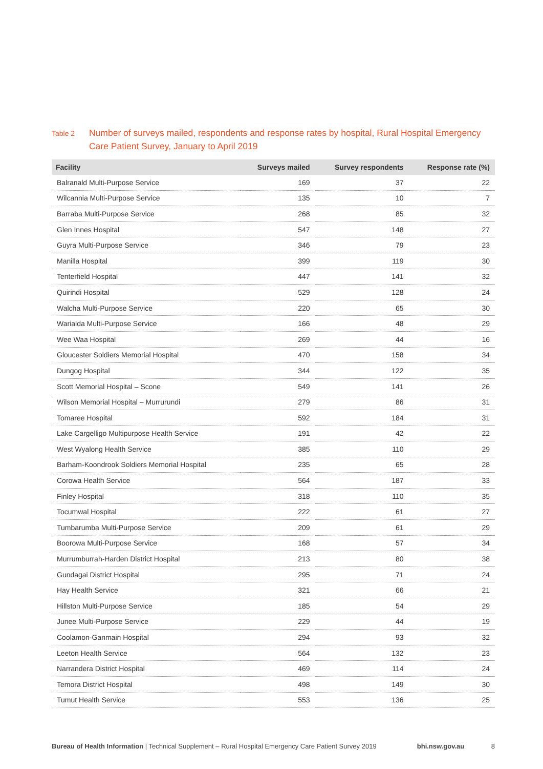Table 2
Number of surveys mailed, respondents and response rates by hospital, Rural Hospital Emergency Care Patient Survey, January to April 2019
| Facility | Surveys mailed | Survey respondents | Response rate (%) |
| --- | --- | --- | --- |
| Balranald Multi-Purpose Service | 169 | 37 | 22 |
| Wilcannia Multi-Purpose Service | 135 | 10 | 7 |
| Barraba Multi-Purpose Service | 268 | 85 | 32 |
| Glen Innes Hospital | 547 | 148 | 27 |
| Guyra Multi-Purpose Service | 346 | 79 | 23 |
| Manilla Hospital | 399 | 119 | 30 |
| Tenterfield Hospital | 447 | 141 | 32 |
| Quirindi Hospital | 529 | 128 | 24 |
| Walcha Multi-Purpose Service | 220 | 65 | 30 |
| Warialda Multi-Purpose Service | 166 | 48 | 29 |
| Wee Waa Hospital | 269 | 44 | 16 |
| Gloucester Soldiers Memorial Hospital | 470 | 158 | 34 |
| Dungog Hospital | 344 | 122 | 35 |
| Scott Memorial Hospital – Scone | 549 | 141 | 26 |
| Wilson Memorial Hospital – Murrurundi | 279 | 86 | 31 |
| Tomaree Hospital | 592 | 184 | 31 |
| Lake Cargelligo Multipurpose Health Service | 191 | 42 | 22 |
| West Wyalong Health Service | 385 | 110 | 29 |
| Barham-Koondrook Soldiers Memorial Hospital | 235 | 65 | 28 |
| Corowa Health Service | 564 | 187 | 33 |
| Finley Hospital | 318 | 110 | 35 |
| Tocumwal Hospital | 222 | 61 | 27 |
| Tumbarumba Multi-Purpose Service | 209 | 61 | 29 |
| Boorowa Multi-Purpose Service | 168 | 57 | 34 |
| Murrumburrah-Harden District Hospital | 213 | 80 | 38 |
| Gundagai District Hospital | 295 | 71 | 24 |
| Hay Health Service | 321 | 66 | 21 |
| Hillston Multi-Purpose Service | 185 | 54 | 29 |
| Junee Multi-Purpose Service | 229 | 44 | 19 |
| Coolamon-Ganmain Hospital | 294 | 93 | 32 |
| Leeton Health Service | 564 | 132 | 23 |
| Narrandera District Hospital | 469 | 114 | 24 |
| Temora District Hospital | 498 | 149 | 30 |
| Tumut Health Service | 553 | 136 | 25 |
Bureau of Health Information | Technical Supplement – Rural Hospital Emergency Care Patient Survey 2019
bhi.nsw.gov.au 8